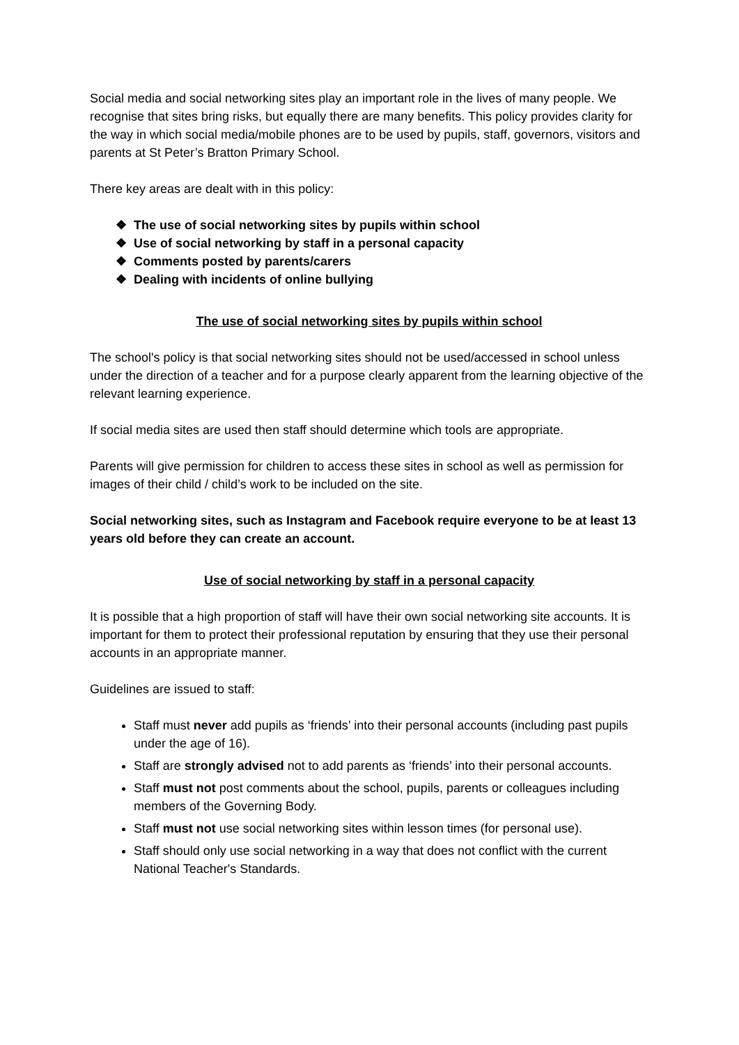Social media and social networking sites play an important role in the lives of many people. We recognise that sites bring risks, but equally there are many benefits. This policy provides clarity for the way in which social media/mobile phones are to be used by pupils, staff, governors, visitors and parents at St Peter’s Bratton Primary School.
There key areas are dealt with in this policy:
❖ The use of social networking sites by pupils within school
❖ Use of social networking by staff in a personal capacity
❖ Comments posted by parents/carers
❖ Dealing with incidents of online bullying
The use of social networking sites by pupils within school
The school's policy is that social networking sites should not be used/accessed in school unless under the direction of a teacher and for a purpose clearly apparent from the learning objective of the relevant learning experience.
If social media sites are used then staff should determine which tools are appropriate.
Parents will give permission for children to access these sites in school as well as permission for images of their child / child’s work to be included on the site.
Social networking sites, such as Instagram and Facebook require everyone to be at least 13 years old before they can create an account.
Use of social networking by staff in a personal capacity
It is possible that a high proportion of staff will have their own social networking site accounts. It is important for them to protect their professional reputation by ensuring that they use their personal accounts in an appropriate manner.
Guidelines are issued to staff:
Staff must never add pupils as ‘friends’ into their personal accounts (including past pupils under the age of 16).
Staff are strongly advised not to add parents as ‘friends’ into their personal accounts.
Staff must not post comments about the school, pupils, parents or colleagues including members of the Governing Body.
Staff must not use social networking sites within lesson times (for personal use).
Staff should only use social networking in a way that does not conflict with the current National Teacher's Standards.